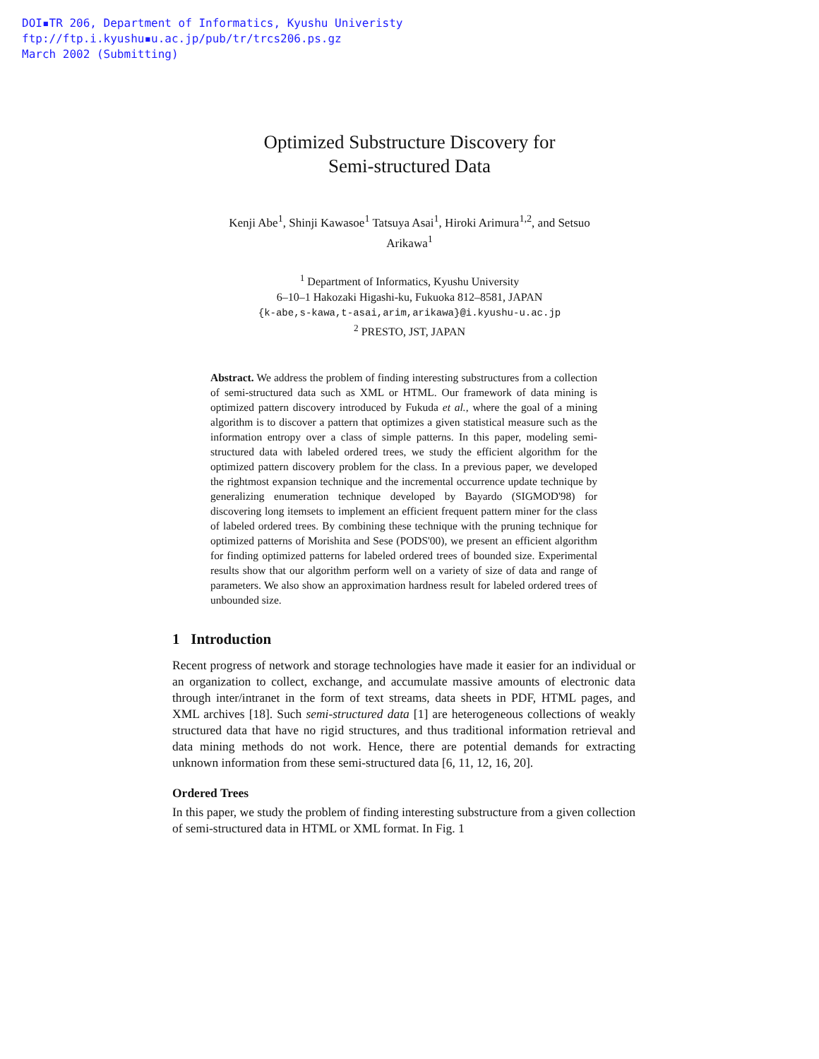DOI▪TR 206, Department of Informatics, Kyushu Univeristy
ftp://ftp.i.kyushu▪u.ac.jp/pub/tr/trcs206.ps.gz
March 2002 (Submitting)
Optimized Substructure Discovery for
Semi-structured Data
Kenji Abe<sup>1</sup>, Shinji Kawasoe<sup>1</sup> Tatsuya Asai<sup>1</sup>, Hiroki Arimura<sup>1,2</sup>, and Setsuo
Arikawa<sup>1</sup>
<sup>1</sup> Department of Informatics, Kyushu University
6–10–1 Hakozaki Higashi-ku, Fukuoka 812–8581, JAPAN
{k-abe,s-kawa,t-asai,arim,arikawa}@i.kyushu-u.ac.jp
<sup>2</sup> PRESTO, JST, JAPAN
Abstract. We address the problem of finding interesting substructures from a collection of semi-structured data such as XML or HTML. Our framework of data mining is optimized pattern discovery introduced by Fukuda et al., where the goal of a mining algorithm is to discover a pattern that optimizes a given statistical measure such as the information entropy over a class of simple patterns. In this paper, modeling semi-structured data with labeled ordered trees, we study the efficient algorithm for the optimized pattern discovery problem for the class. In a previous paper, we developed the rightmost expansion technique and the incremental occurrence update technique by generalizing enumeration technique developed by Bayardo (SIGMOD'98) for discovering long itemsets to implement an efficient frequent pattern miner for the class of labeled ordered trees. By combining these technique with the pruning technique for optimized patterns of Morishita and Sese (PODS'00), we present an efficient algorithm for finding optimized patterns for labeled ordered trees of bounded size. Experimental results show that our algorithm perform well on a variety of size of data and range of parameters. We also show an approximation hardness result for labeled ordered trees of unbounded size.
1 Introduction
Recent progress of network and storage technologies have made it easier for an individual or an organization to collect, exchange, and accumulate massive amounts of electronic data through inter/intranet in the form of text streams, data sheets in PDF, HTML pages, and XML archives [18]. Such semi-structured data [1] are heterogeneous collections of weakly structured data that have no rigid structures, and thus traditional information retrieval and data mining methods do not work. Hence, there are potential demands for extracting unknown information from these semi-structured data [6, 11, 12, 16, 20].
Ordered Trees
In this paper, we study the problem of finding interesting substructure from a given collection of semi-structured data in HTML or XML format. In Fig. 1